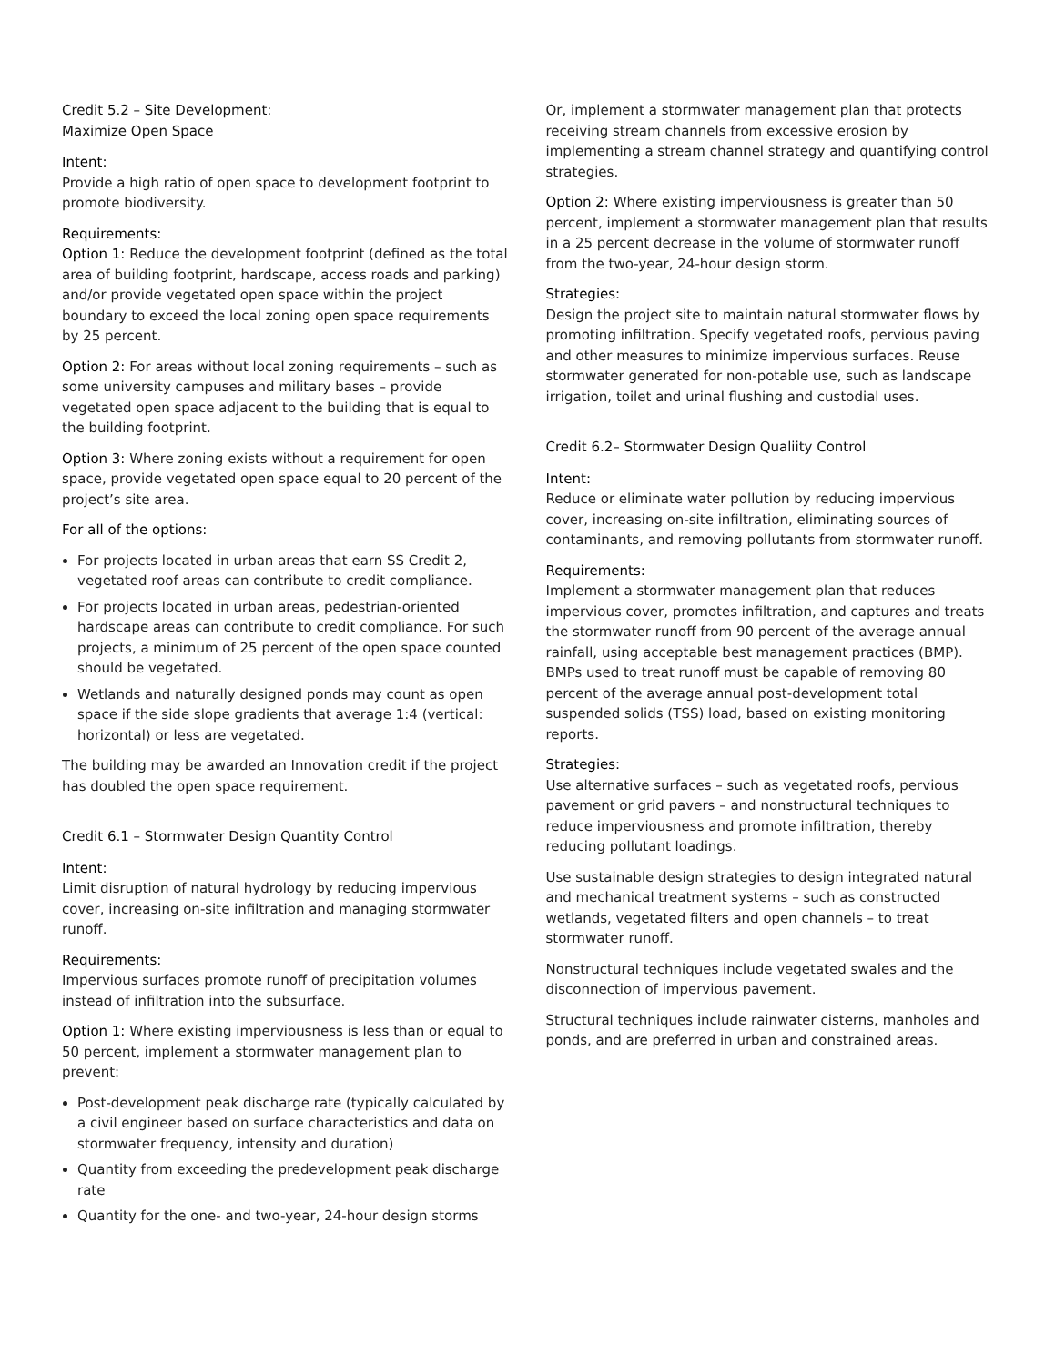Credit 5.2 – Site Development:
Maximize Open Space
Intent:
Provide a high ratio of open space to development footprint to promote biodiversity.
Requirements:
Option 1: Reduce the development footprint (defined as the total area of building footprint, hardscape, access roads and parking) and/or provide vegetated open space within the project boundary to exceed the local zoning open space requirements by 25 percent.
Option 2: For areas without local zoning requirements – such as some university campuses and military bases – provide vegetated open space adjacent to the building that is equal to the building footprint.
Option 3: Where zoning exists without a requirement for open space, provide vegetated open space equal to 20 percent of the project’s site area.
For all of the options:
For projects located in urban areas that earn SS Credit 2, vegetated roof areas can contribute to credit compliance.
For projects located in urban areas, pedestrian-oriented hardscape areas can contribute to credit compliance. For such projects, a minimum of 25 percent of the open space counted should be vegetated.
Wetlands and naturally designed ponds may count as open space if the side slope gradients that average 1:4 (vertical: horizontal) or less are vegetated.
The building may be awarded an Innovation credit if the project has doubled the open space requirement.
Credit 6.1 – Stormwater Design Quantity Control
Intent:
Limit disruption of natural hydrology by reducing impervious cover, increasing on-site infiltration and managing stormwater runoff.
Requirements:
Impervious surfaces promote runoff of precipitation volumes instead of infiltration into the subsurface.
Option 1: Where existing imperviousness is less than or equal to 50 percent, implement a stormwater management plan to prevent:
Post-development peak discharge rate (typically calculated by a civil engineer based on surface characteristics and data on stormwater frequency, intensity and duration)
Quantity from exceeding the predevelopment peak discharge rate
Quantity for the one- and two-year, 24-hour design storms
Or, implement a stormwater management plan that protects receiving stream channels from excessive erosion by implementing a stream channel strategy and quantifying control strategies.
Option 2: Where existing imperviousness is greater than 50 percent, implement a stormwater management plan that results in a 25 percent decrease in the volume of stormwater runoff from the two-year, 24-hour design storm.
Strategies:
Design the project site to maintain natural stormwater flows by promoting infiltration. Specify vegetated roofs, pervious paving and other measures to minimize impervious surfaces. Reuse stormwater generated for non-potable use, such as landscape irrigation, toilet and urinal flushing and custodial uses.
Credit 6.2– Stormwater Design Qualiity Control
Intent:
Reduce or eliminate water pollution by reducing impervious cover, increasing on-site infiltration, eliminating sources of contaminants, and removing pollutants from stormwater runoff.
Requirements:
Implement a stormwater management plan that reduces impervious cover, promotes infiltration, and captures and treats the stormwater runoff from 90 percent of the average annual rainfall, using acceptable best management practices (BMP). BMPs used to treat runoff must be capable of removing 80 percent of the average annual post-development total suspended solids (TSS) load, based on existing monitoring reports.
Strategies:
Use alternative surfaces – such as vegetated roofs, pervious pavement or grid pavers – and nonstructural techniques to reduce imperviousness and promote infiltration, thereby reducing pollutant loadings.
Use sustainable design strategies to design integrated natural and mechanical treatment systems – such as constructed wetlands, vegetated filters and open channels – to treat stormwater runoff.
Nonstructural techniques include vegetated swales and the disconnection of impervious pavement.
Structural techniques include rainwater cisterns, manholes and ponds, and are preferred in urban and constrained areas.